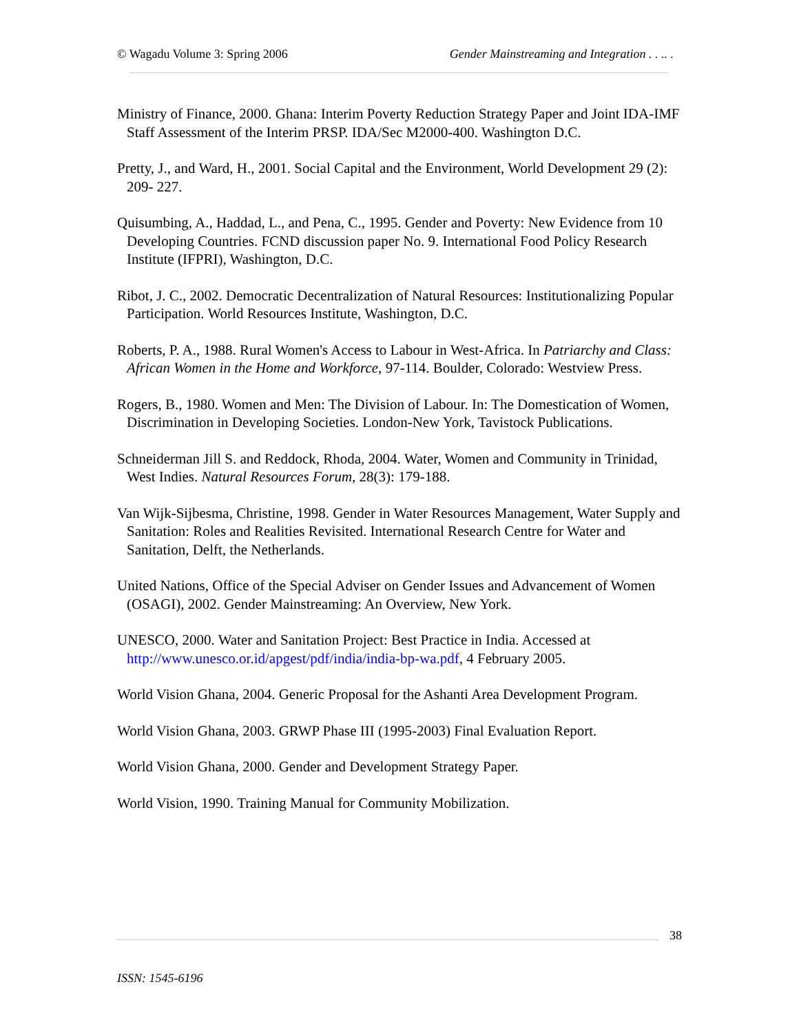© Wagadu Volume 3: Spring 2006 Gender Mainstreaming and Integration . . .. .
Ministry of Finance, 2000. Ghana: Interim Poverty Reduction Strategy Paper and Joint IDA-IMF Staff Assessment of the Interim PRSP. IDA/Sec M2000-400. Washington D.C.
Pretty, J., and Ward, H., 2001. Social Capital and the Environment, World Development 29 (2): 209- 227.
Quisumbing, A., Haddad, L., and Pena, C., 1995. Gender and Poverty: New Evidence from 10 Developing Countries. FCND discussion paper No. 9. International Food Policy Research Institute (IFPRI), Washington, D.C.
Ribot, J. C., 2002. Democratic Decentralization of Natural Resources: Institutionalizing Popular Participation. World Resources Institute, Washington, D.C.
Roberts, P. A., 1988. Rural Women's Access to Labour in West-Africa. In Patriarchy and Class: African Women in the Home and Workforce, 97-114. Boulder, Colorado: Westview Press.
Rogers, B., 1980. Women and Men: The Division of Labour. In: The Domestication of Women, Discrimination in Developing Societies. London-New York, Tavistock Publications.
Schneiderman Jill S. and Reddock, Rhoda, 2004. Water, Women and Community in Trinidad, West Indies. Natural Resources Forum, 28(3): 179-188.
Van Wijk-Sijbesma, Christine, 1998. Gender in Water Resources Management, Water Supply and Sanitation: Roles and Realities Revisited. International Research Centre for Water and Sanitation, Delft, the Netherlands.
United Nations, Office of the Special Adviser on Gender Issues and Advancement of Women (OSAGI), 2002. Gender Mainstreaming: An Overview, New York.
UNESCO, 2000. Water and Sanitation Project: Best Practice in India. Accessed at http://www.unesco.or.id/apgest/pdf/india/india-bp-wa.pdf, 4 February 2005.
World Vision Ghana, 2004. Generic Proposal for the Ashanti Area Development Program.
World Vision Ghana, 2003. GRWP Phase III (1995-2003) Final Evaluation Report.
World Vision Ghana, 2000. Gender and Development Strategy Paper.
World Vision, 1990. Training Manual for Community Mobilization.
38
ISSN: 1545-6196